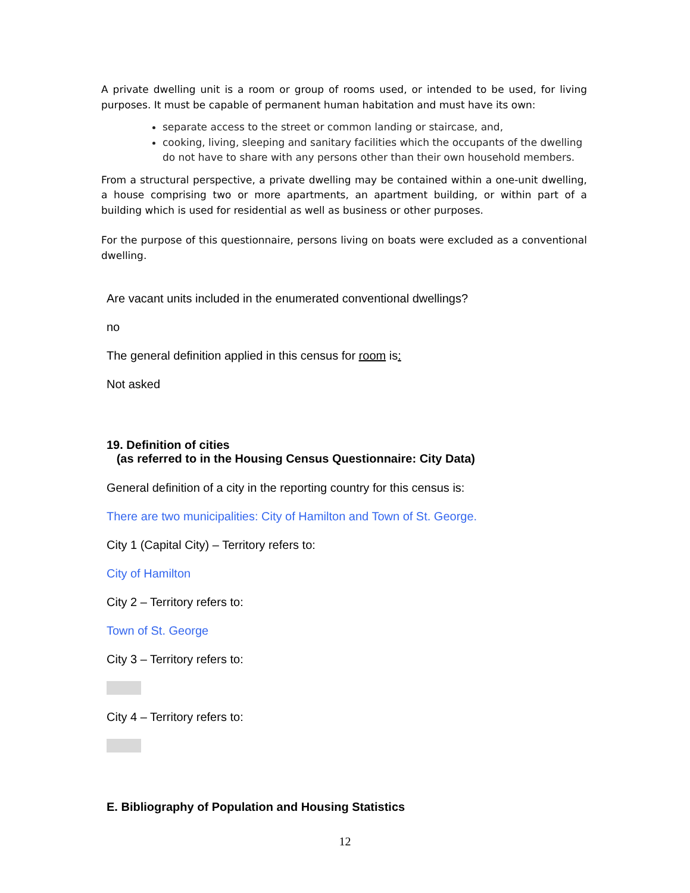A private dwelling unit is a room or group of rooms used, or intended to be used, for living purposes. It must be capable of permanent human habitation and must have its own:
separate access to the street or common landing or staircase, and,
cooking, living, sleeping and sanitary facilities which the occupants of the dwelling do not have to share with any persons other than their own household members.
From a structural perspective, a private dwelling may be contained within a one-unit dwelling, a house comprising two or more apartments, an apartment building, or within part of a building which is used for residential as well as business or other purposes.
For the purpose of this questionnaire, persons living on boats were excluded as a conventional dwelling.
Are vacant units included in the enumerated conventional dwellings?
no
The general definition applied in this census for room is:
Not asked
19. Definition of cities
(as referred to in the Housing Census Questionnaire: City Data)
General definition of a city in the reporting country for this census is:
There are two municipalities: City of Hamilton and Town of St. George.
City 1 (Capital City) – Territory refers to:
City of Hamilton
City 2 – Territory refers to:
Town of St. George
City 3 – Territory refers to:
City 4 – Territory refers to:
E. Bibliography of Population and Housing Statistics
12